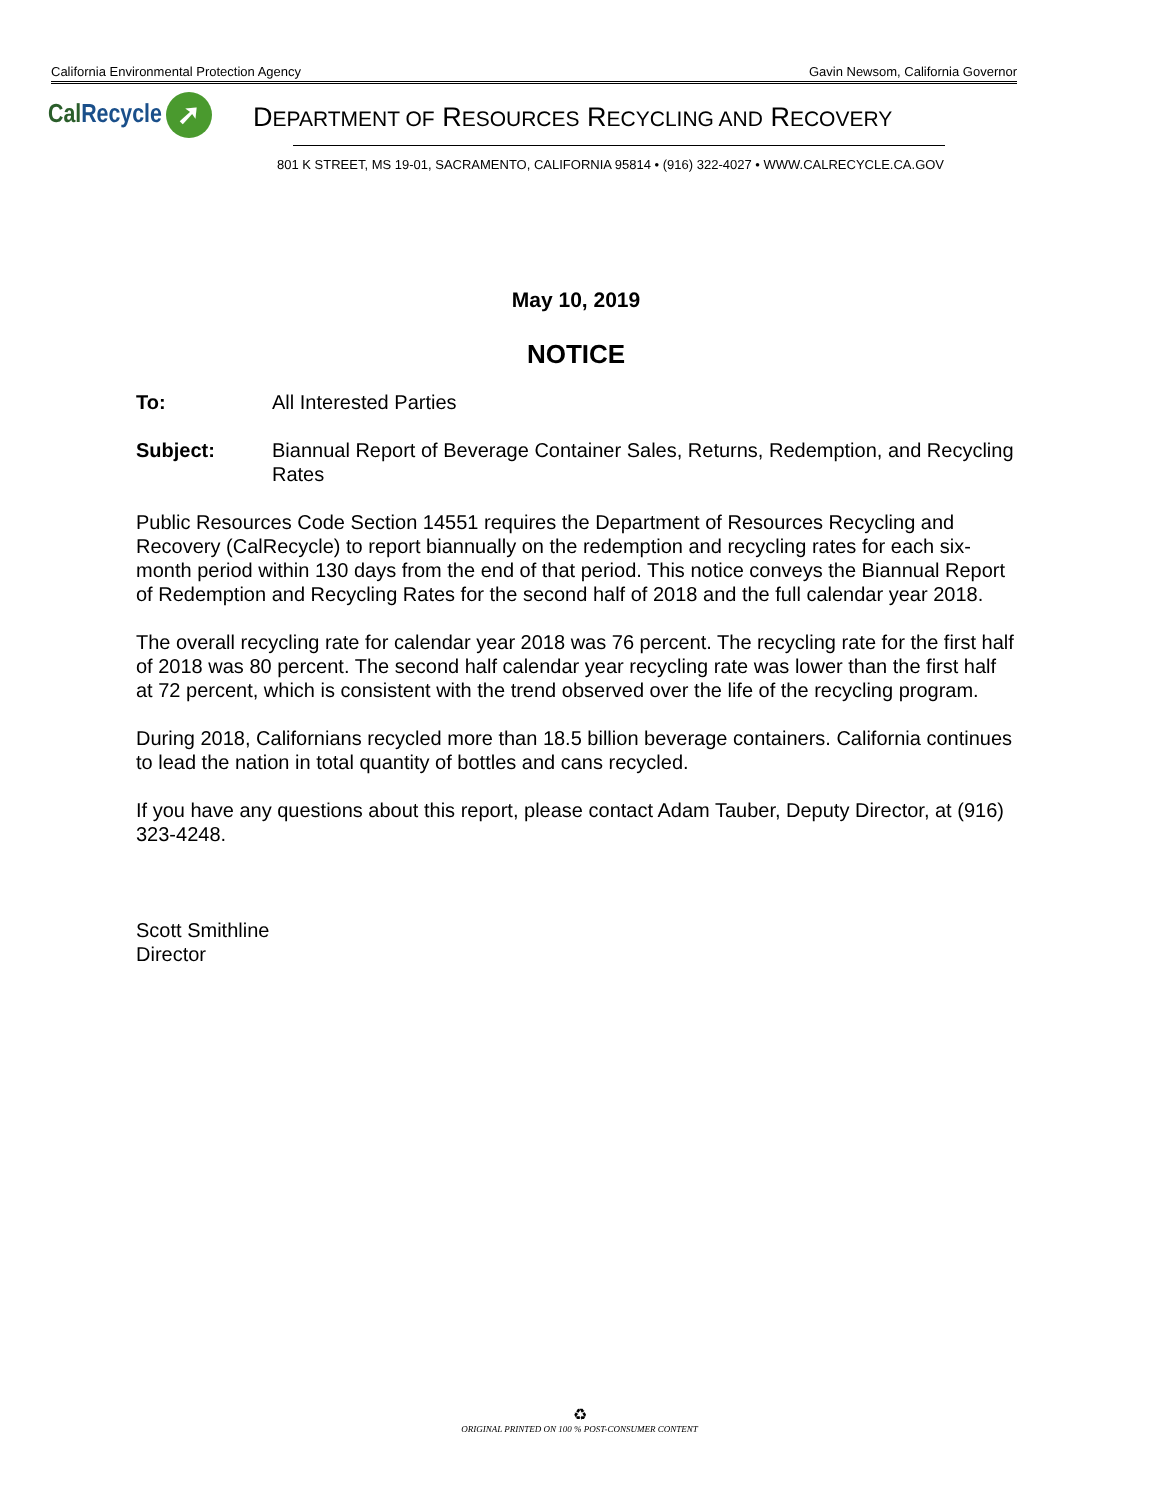California Environmental Protection Agency Gavin Newsom, California Governor
CalRecycle ➚
DEPARTMENT OF RESOURCES RECYCLING AND RECOVERY
801 K STREET, MS 19-01, SACRAMENTO, CALIFORNIA 95814 • (916) 322-4027 • WWW.CALRECYCLE.CA.GOV
May 10, 2019
NOTICE
To: All Interested Parties
Subject: Biannual Report of Beverage Container Sales, Returns, Redemption, and Recycling Rates
Public Resources Code Section 14551 requires the Department of Resources Recycling and Recovery (CalRecycle) to report biannually on the redemption and recycling rates for each six-month period within 130 days from the end of that period. This notice conveys the Biannual Report of Redemption and Recycling Rates for the second half of 2018 and the full calendar year 2018.
The overall recycling rate for calendar year 2018 was 76 percent. The recycling rate for the first half of 2018 was 80 percent. The second half calendar year recycling rate was lower than the first half at 72 percent, which is consistent with the trend observed over the life of the recycling program.
During 2018, Californians recycled more than 18.5 billion beverage containers. California continues to lead the nation in total quantity of bottles and cans recycled.
If you have any questions about this report, please contact Adam Tauber, Deputy Director, at (916) 323-4248.
Scott Smithline
Director
♻
ORIGINAL PRINTED ON 100 % POST-CONSUMER CONTENT